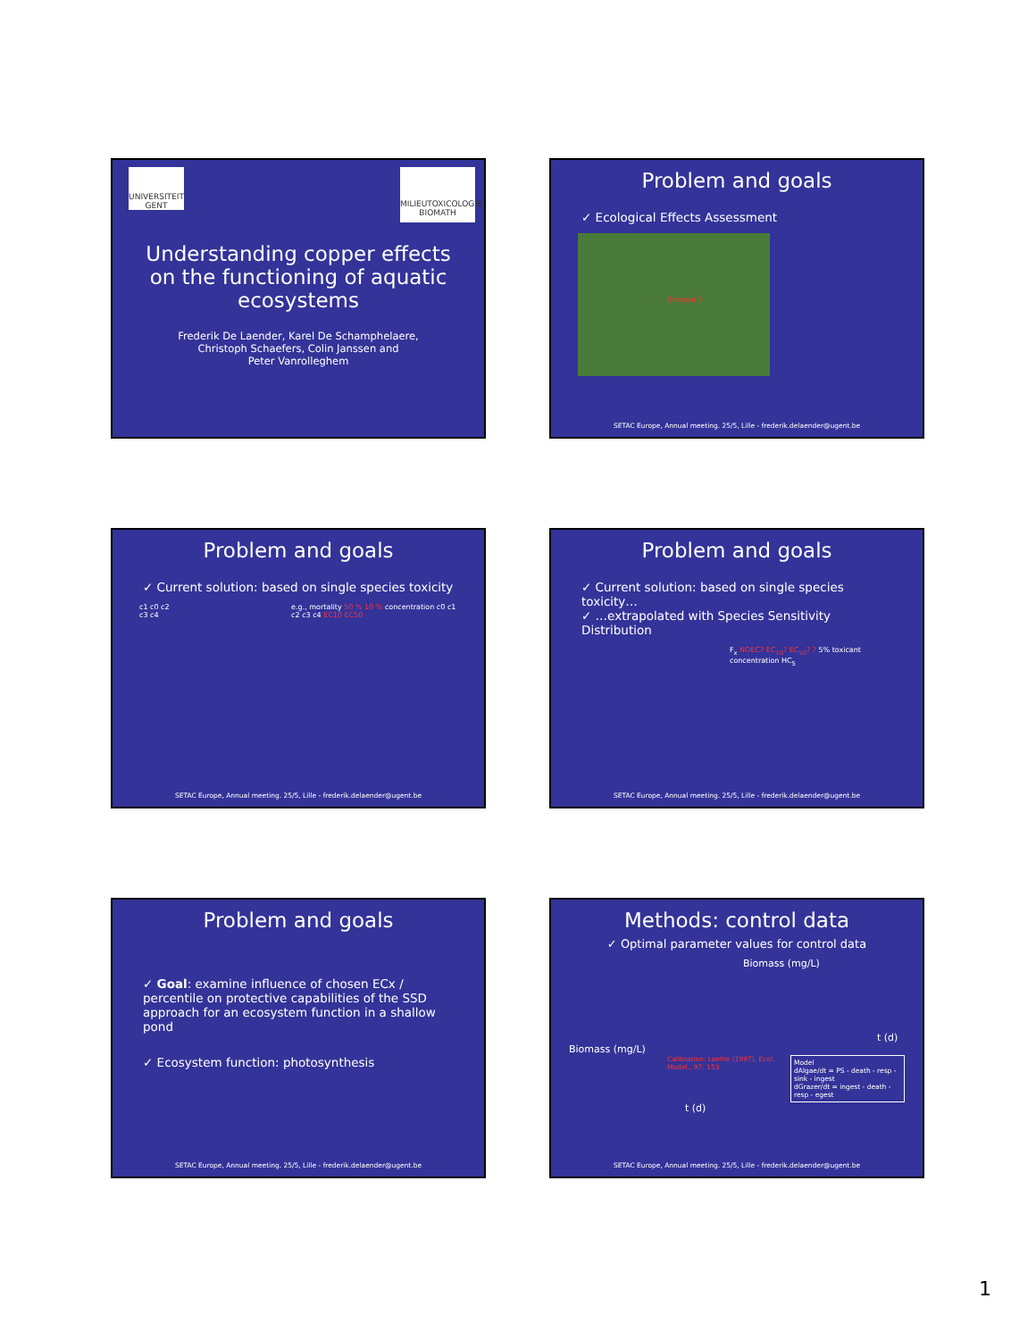UNIVERSITEIT GENT
MILIEUTOXICOLOGIE BIOMATH
Understanding copper effects
on the functioning of aquatic
ecosystems
Frederik De Laender, Karel De Schamphelaere,
Christoph Schaefers, Colin Janssen and
Peter Vanrolleghem
Problem and goals
✓ Ecological Effects Assessment
Stressor ?
SETAC Europe, Annual meeting. 25/5, Lille - frederik.delaender@ugent.be
Problem and goals
✓ Current solution: based on single species toxicity
c1 c0 c2 c3 c4 e.g., mortality 50 % 10 % concentration c0 c1 c2 c3 c4 EC10 EC50
SETAC Europe, Annual meeting. 25/5, Lille - frederik.delaender@ugent.be
Problem and goals
✓ Current solution: based on single species toxicity…
✓ …extrapolated with Species Sensitivity Distribution
F<sub>x</sub> NOEC? EC<sub>10</sub>? EC<sub>50</sub>? ? 5% toxicant concentration HC<sub>5</sub>
SETAC Europe, Annual meeting. 25/5, Lille - frederik.delaender@ugent.be
Problem and goals
✓ Goal: examine influence of chosen ECx / percentile on protective capabilities of the SSD approach for an ecosystem function in a shallow pond
✓ Ecosystem function: photosynthesis
SETAC Europe, Annual meeting. 25/5, Lille - frederik.delaender@ugent.be
Methods: control data
✓ Optimal parameter values for control data
Biomass (mg/L)
t (d)
Biomass (mg/L)
Calibration: Loehle (1997), Ecol. Model., 97: 153 Model
dAlgae/dt = PS - death - resp - sink - ingest
dGrazer/dt = ingest - death - resp - egest
t (d)
SETAC Europe, Annual meeting. 25/5, Lille - frederik.delaender@ugent.be
1